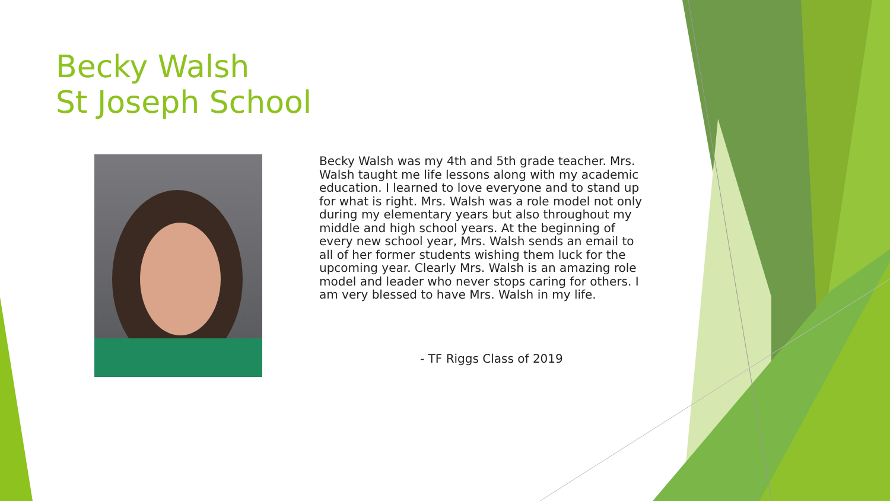Becky Walsh
St Joseph School
Becky Walsh was my 4th and 5th grade teacher. Mrs. Walsh taught me life lessons along with my academic education. I learned to love everyone and to stand up for what is right. Mrs. Walsh was a role model not only during my elementary years but also throughout my middle and high school years. At the beginning of every new school year, Mrs. Walsh sends an email to all of her former students wishing them luck for the upcoming year. Clearly Mrs. Walsh is an amazing role model and leader who never stops caring for others. I am very blessed to have Mrs. Walsh in my life.
- TF Riggs Class of 2019